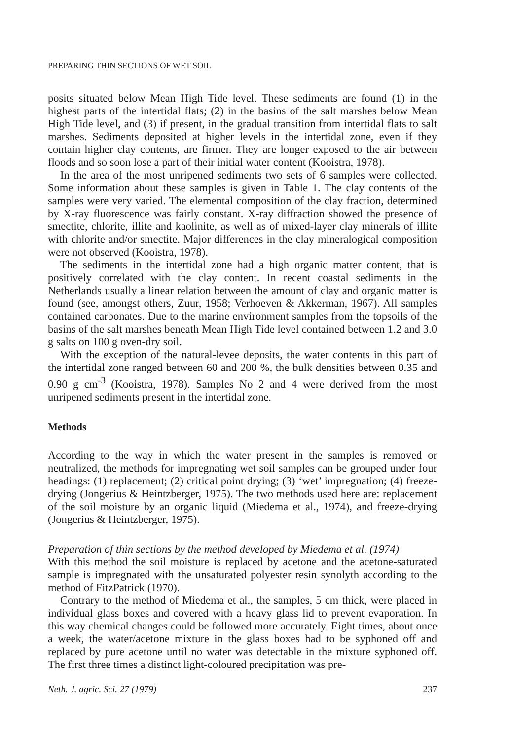PREPARING THIN SECTIONS OF WET SOIL
posits situated below Mean High Tide level. These sediments are found (1) in the highest parts of the intertidal flats; (2) in the basins of the salt marshes below Mean High Tide level, and (3) if present, in the gradual transition from intertidal flats to salt marshes. Sediments deposited at higher levels in the intertidal zone, even if they contain higher clay contents, are firmer. They are longer exposed to the air between floods and so soon lose a part of their initial water content (Kooistra, 1978).
In the area of the most unripened sediments two sets of 6 samples were collected. Some information about these samples is given in Table 1. The clay contents of the samples were very varied. The elemental composition of the clay fraction, determined by X-ray fluorescence was fairly constant. X-ray diffraction showed the presence of smectite, chlorite, illite and kaolinite, as well as of mixed-layer clay minerals of illite with chlorite and/or smectite. Major differences in the clay mineralogical composition were not observed (Kooistra, 1978).
The sediments in the intertidal zone had a high organic matter content, that is positively correlated with the clay content. In recent coastal sediments in the Netherlands usually a linear relation between the amount of clay and organic matter is found (see, amongst others, Zuur, 1958; Verhoeven & Akkerman, 1967). All samples contained carbonates. Due to the marine environment samples from the topsoils of the basins of the salt marshes beneath Mean High Tide level contained between 1.2 and 3.0 g salts on 100 g oven-dry soil.
With the exception of the natural-levee deposits, the water contents in this part of the intertidal zone ranged between 60 and 200 %, the bulk densities between 0.35 and 0.90 g cm<sup>-3</sup> (Kooistra, 1978). Samples No 2 and 4 were derived from the most unripened sediments present in the intertidal zone.
Methods
According to the way in which the water present in the samples is removed or neutralized, the methods for impregnating wet soil samples can be grouped under four headings: (1) replacement; (2) critical point drying; (3) ‘wet’ impregnation; (4) freeze-drying (Jongerius & Heintzberger, 1975). The two methods used here are: replacement of the soil moisture by an organic liquid (Miedema et al., 1974), and freeze-drying (Jongerius & Heintzberger, 1975).
Preparation of thin sections by the method developed by Miedema et al. (1974)
With this method the soil moisture is replaced by acetone and the acetone-saturated sample is impregnated with the unsaturated polyester resin synolyth according to the method of FitzPatrick (1970).
Contrary to the method of Miedema et al., the samples, 5 cm thick, were placed in individual glass boxes and covered with a heavy glass lid to prevent evaporation. In this way chemical changes could be followed more accurately. Eight times, about once a week, the water/acetone mixture in the glass boxes had to be syphoned off and replaced by pure acetone until no water was detectable in the mixture syphoned off. The first three times a distinct light-coloured precipitation was pre-
Neth. J. agric. Sci. 27 (1979) 237